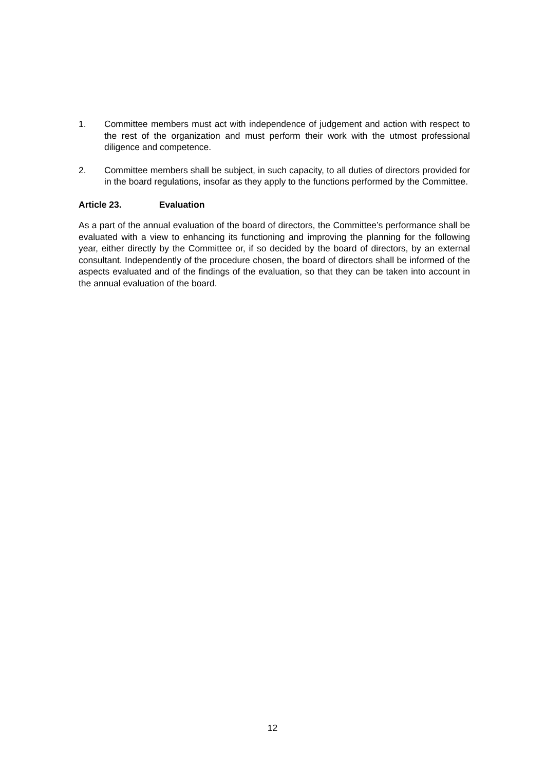1. Committee members must act with independence of judgement and action with respect to the rest of the organization and must perform their work with the utmost professional diligence and competence.
2. Committee members shall be subject, in such capacity, to all duties of directors provided for in the board regulations, insofar as they apply to the functions performed by the Committee.
Article 23. Evaluation
As a part of the annual evaluation of the board of directors, the Committee’s performance shall be evaluated with a view to enhancing its functioning and improving the planning for the following year, either directly by the Committee or, if so decided by the board of directors, by an external consultant. Independently of the procedure chosen, the board of directors shall be informed of the aspects evaluated and of the findings of the evaluation, so that they can be taken into account in the annual evaluation of the board.
12